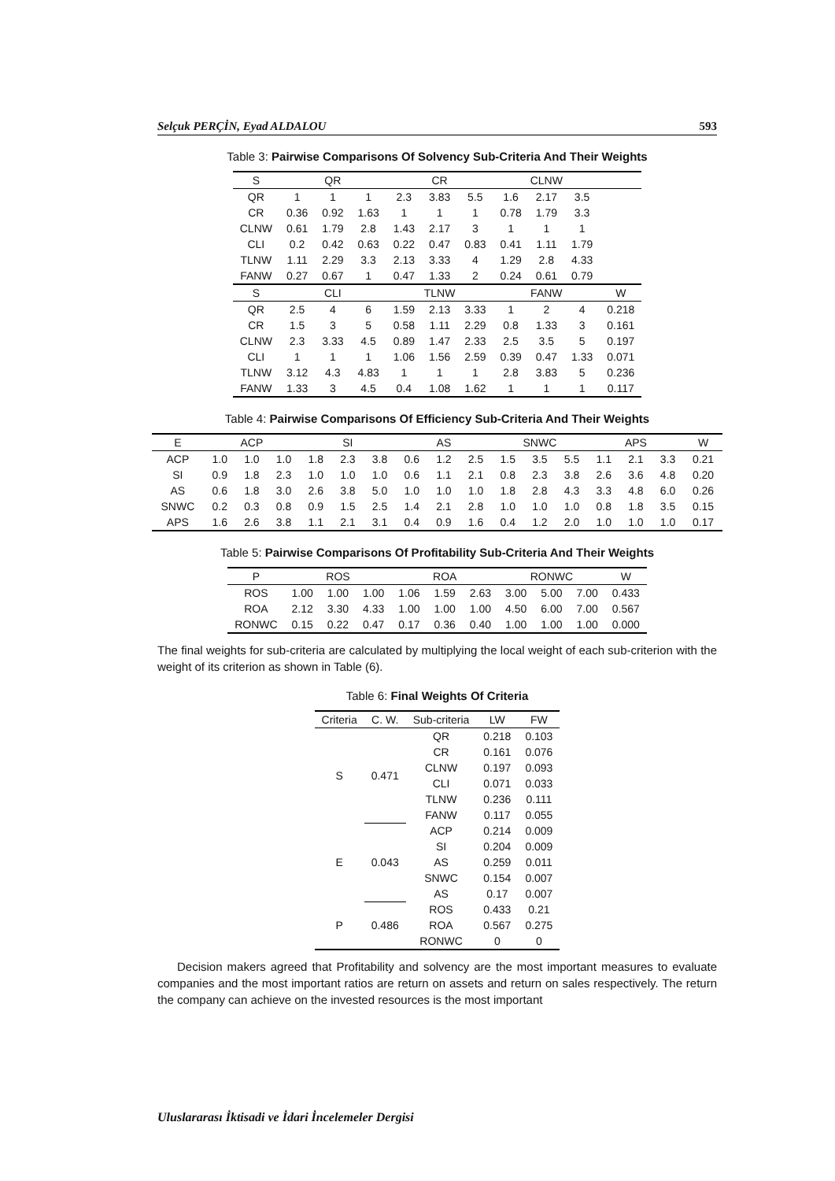Selçuk PERÇİN, Eyad ALDALOU 593
Table 3: Pairwise Comparisons Of Solvency Sub-Criteria And Their Weights
| S | QR | | | CR | | | CLNW | | | |
| --- | --- | --- | --- | --- | --- | --- | --- | --- | --- | --- |
| QR | 1 | 1 | 1 | 2.3 | 3.83 | 5.5 | 1.6 | 2.17 | 3.5 | |
| CR | 0.36 | 0.92 | 1.63 | 1 | 1 | 1 | 0.78 | 1.79 | 3.3 | |
| CLNW | 0.61 | 1.79 | 2.8 | 1.43 | 2.17 | 3 | 1 | 1 | 1 | |
| CLI | 0.2 | 0.42 | 0.63 | 0.22 | 0.47 | 0.83 | 0.41 | 1.11 | 1.79 | |
| TLNW | 1.11 | 2.29 | 3.3 | 2.13 | 3.33 | 4 | 1.29 | 2.8 | 4.33 | |
| FANW | 0.27 | 0.67 | 1 | 0.47 | 1.33 | 2 | 0.24 | 0.61 | 0.79 | |
| S | CLI | | | TLNW | | | FANW | | | W |
| QR | 2.5 | 4 | 6 | 1.59 | 2.13 | 3.33 | 1 | 2 | 4 | 0.218 |
| CR | 1.5 | 3 | 5 | 0.58 | 1.11 | 2.29 | 0.8 | 1.33 | 3 | 0.161 |
| CLNW | 2.3 | 3.33 | 4.5 | 0.89 | 1.47 | 2.33 | 2.5 | 3.5 | 5 | 0.197 |
| CLI | 1 | 1 | 1 | 1.06 | 1.56 | 2.59 | 0.39 | 0.47 | 1.33 | 0.071 |
| TLNW | 3.12 | 4.3 | 4.83 | 1 | 1 | 1 | 2.8 | 3.83 | 5 | 0.236 |
| FANW | 1.33 | 3 | 4.5 | 0.4 | 1.08 | 1.62 | 1 | 1 | 1 | 0.117 |
Table 4: Pairwise Comparisons Of Efficiency Sub-Criteria And Their Weights
| E | ACP | | | SI | | | AS | | | SNWC | | | APS | | | W |
| --- | --- | --- | --- | --- | --- | --- | --- | --- | --- | --- | --- | --- | --- | --- | --- | --- |
| ACP | 1.0 | 1.0 | 1.0 | 1.8 | 2.3 | 3.8 | 0.6 | 1.2 | 2.5 | 1.5 | 3.5 | 5.5 | 1.1 | 2.1 | 3.3 | 0.21 |
| SI | 0.9 | 1.8 | 2.3 | 1.0 | 1.0 | 1.0 | 0.6 | 1.1 | 2.1 | 0.8 | 2.3 | 3.8 | 2.6 | 3.6 | 4.8 | 0.20 |
| AS | 0.6 | 1.8 | 3.0 | 2.6 | 3.8 | 5.0 | 1.0 | 1.0 | 1.0 | 1.8 | 2.8 | 4.3 | 3.3 | 4.8 | 6.0 | 0.26 |
| SNWC | 0.2 | 0.3 | 0.8 | 0.9 | 1.5 | 2.5 | 1.4 | 2.1 | 2.8 | 1.0 | 1.0 | 1.0 | 0.8 | 1.8 | 3.5 | 0.15 |
| APS | 1.6 | 2.6 | 3.8 | 1.1 | 2.1 | 3.1 | 0.4 | 0.9 | 1.6 | 0.4 | 1.2 | 2.0 | 1.0 | 1.0 | 1.0 | 0.17 |
Table 5: Pairwise Comparisons Of Profitability Sub-Criteria And Their Weights
| P | ROS | | | ROA | | | RONWC | | | W |
| --- | --- | --- | --- | --- | --- | --- | --- | --- | --- | --- |
| ROS | 1.00 | 1.00 | 1.00 | 1.06 | 1.59 | 2.63 | 3.00 | 5.00 | 7.00 | 0.433 |
| ROA | 2.12 | 3.30 | 4.33 | 1.00 | 1.00 | 1.00 | 4.50 | 6.00 | 7.00 | 0.567 |
| RONWC | 0.15 | 0.22 | 0.47 | 0.17 | 0.36 | 0.40 | 1.00 | 1.00 | 1.00 | 0.000 |
The final weights for sub-criteria are calculated by multiplying the local weight of each sub-criterion with the weight of its criterion as shown in Table (6).
Table 6: Final Weights Of Criteria
| Criteria | C. W. | Sub-criteria | LW | FW |
| --- | --- | --- | --- | --- |
| S | 0.471 | QR | 0.218 | 0.103 |
| | | CR | 0.161 | 0.076 |
| | | CLNW | 0.197 | 0.093 |
| | | CLI | 0.071 | 0.033 |
| | | TLNW | 0.236 | 0.111 |
| | | FANW | 0.117 | 0.055 |
| E | 0.043 | ACP | 0.214 | 0.009 |
| | | SI | 0.204 | 0.009 |
| | | AS | 0.259 | 0.011 |
| | | SNWC | 0.154 | 0.007 |
| | | AS | 0.17 | 0.007 |
| P | 0.486 | ROS | 0.433 | 0.21 |
| | | ROA | 0.567 | 0.275 |
| | | RONWC | 0 | 0 |
Decision makers agreed that Profitability and solvency are the most important measures to evaluate companies and the most important ratios are return on assets and return on sales respectively. The return the company can achieve on the invested resources is the most important
Uluslararası İktisadi ve İdari İncelemeler Dergisi